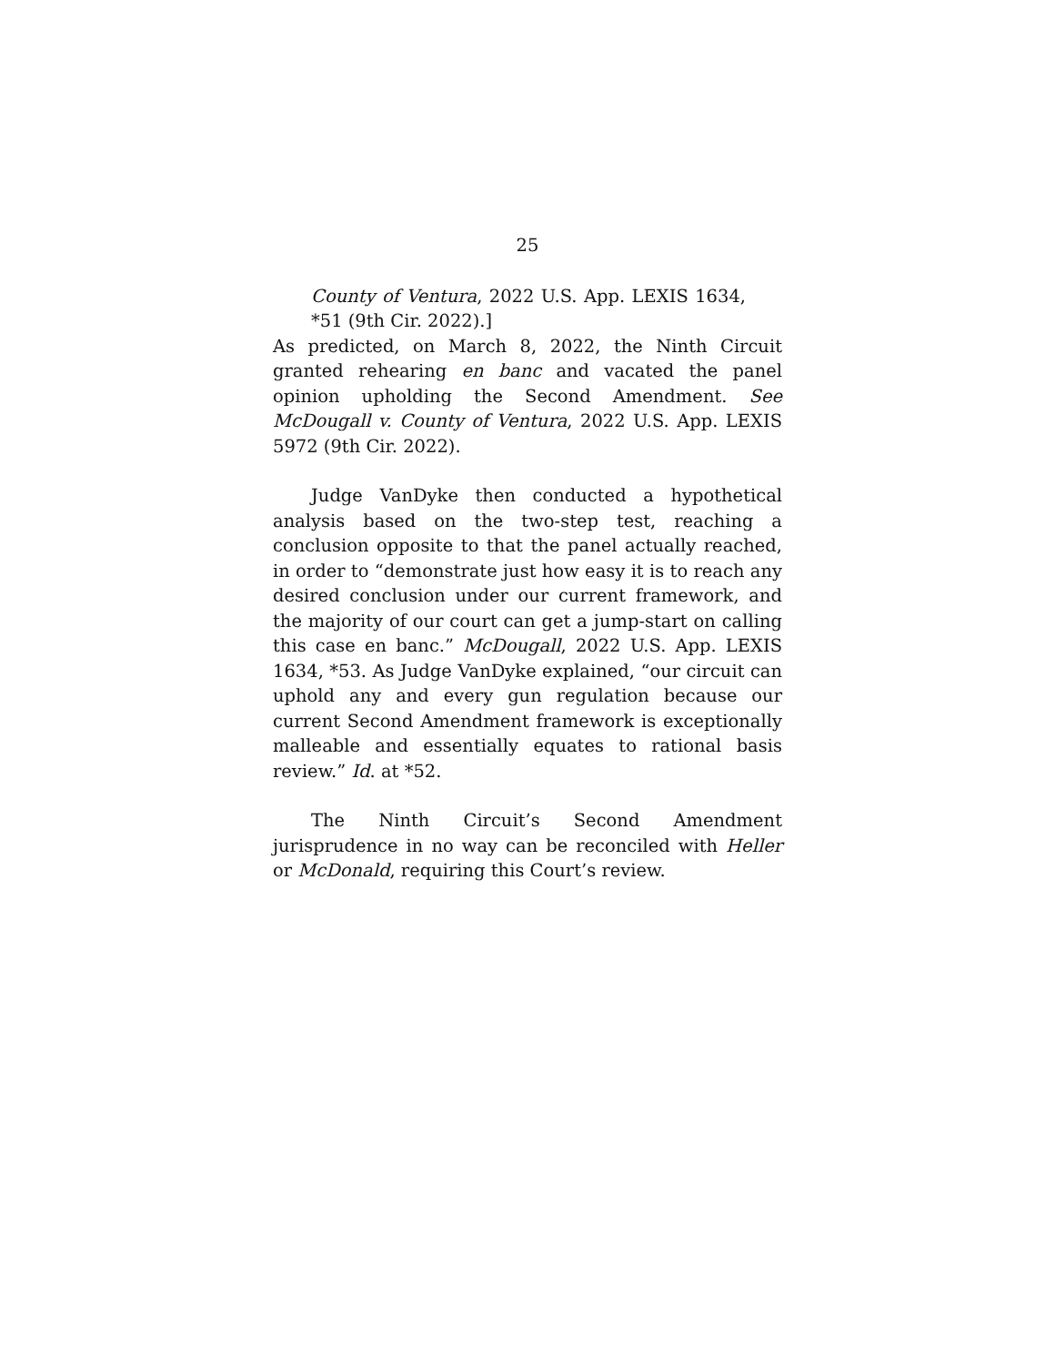25
County of Ventura, 2022 U.S. App. LEXIS 1634, *51 (9th Cir. 2022).]
As predicted, on March 8, 2022, the Ninth Circuit granted rehearing en banc and vacated the panel opinion upholding the Second Amendment. See McDougall v. County of Ventura, 2022 U.S. App. LEXIS 5972 (9th Cir. 2022).
Judge VanDyke then conducted a hypothetical analysis based on the two-step test, reaching a conclusion opposite to that the panel actually reached, in order to “demonstrate just how easy it is to reach any desired conclusion under our current framework, and the majority of our court can get a jump-start on calling this case en banc.” McDougall, 2022 U.S. App. LEXIS 1634, *53. As Judge VanDyke explained, “our circuit can uphold any and every gun regulation because our current Second Amendment framework is exceptionally malleable and essentially equates to rational basis review.” Id. at *52.
The Ninth Circuit’s Second Amendment jurisprudence in no way can be reconciled with Heller or McDonald, requiring this Court’s review.